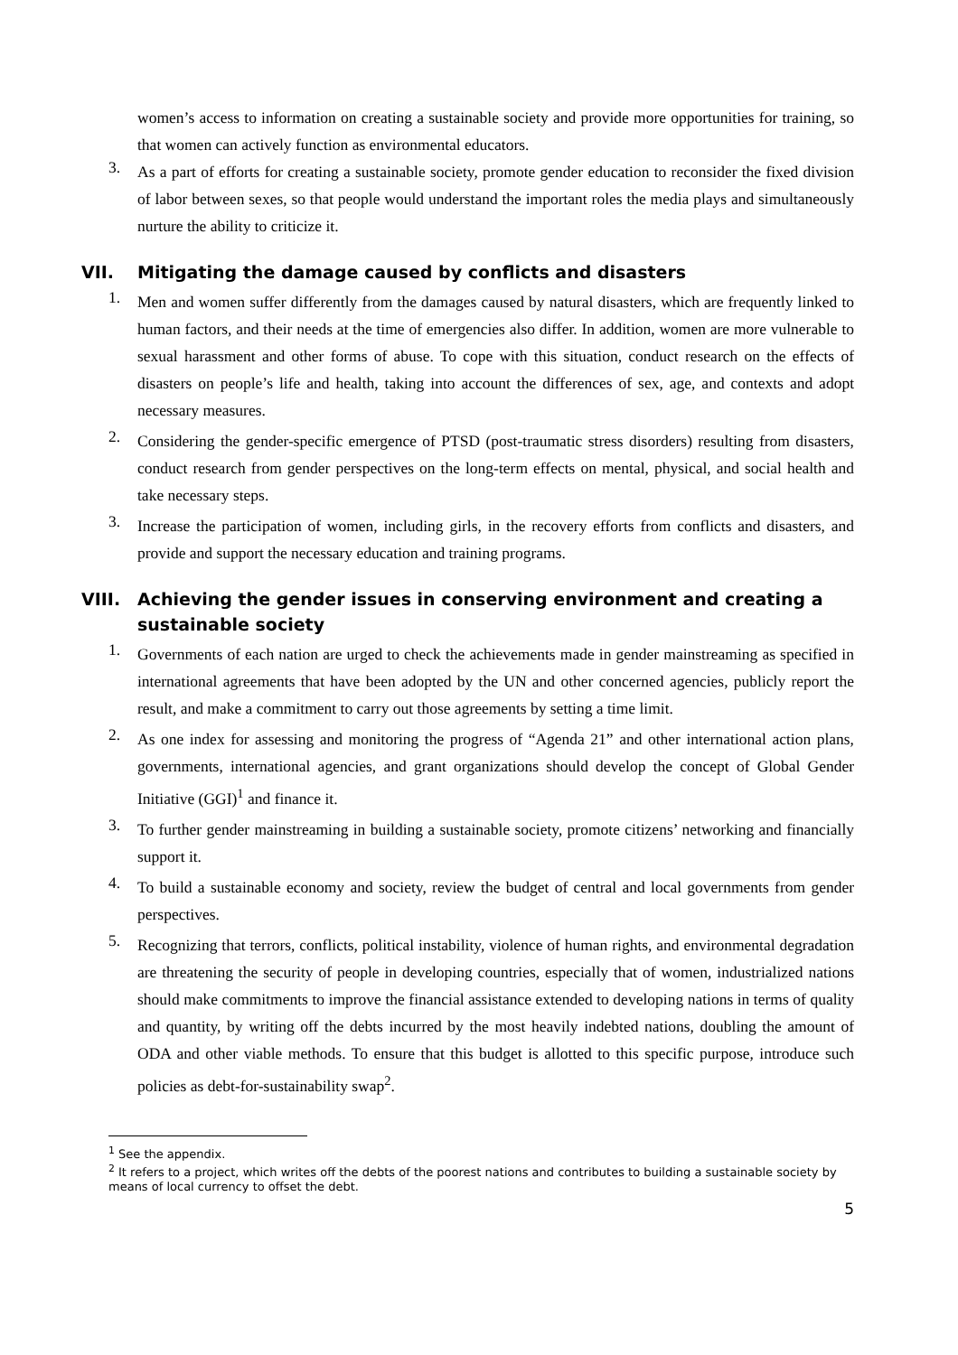women’s access to information on creating a sustainable society and provide more opportunities for training, so that women can actively function as environmental educators.
3.
As a part of efforts for creating a sustainable society, promote gender education to reconsider the fixed division of labor between sexes, so that people would understand the important roles the media plays and simultaneously nurture the ability to criticize it.
VII. Mitigating the damage caused by conflicts and disasters
1.
Men and women suffer differently from the damages caused by natural disasters, which are frequently linked to human factors, and their needs at the time of emergencies also differ. In addition, women are more vulnerable to sexual harassment and other forms of abuse. To cope with this situation, conduct research on the effects of disasters on people’s life and health, taking into account the differences of sex, age, and contexts and adopt necessary measures.
2.
Considering the gender-specific emergence of PTSD (post-traumatic stress disorders) resulting from disasters, conduct research from gender perspectives on the long-term effects on mental, physical, and social health and take necessary steps.
3.
Increase the participation of women, including girls, in the recovery efforts from conflicts and disasters, and provide and support the necessary education and training programs.
VIII. Achieving the gender issues in conserving environment and creating a sustainable society
1.
Governments of each nation are urged to check the achievements made in gender mainstreaming as specified in international agreements that have been adopted by the UN and other concerned agencies, publicly report the result, and make a commitment to carry out those agreements by setting a time limit.
2.
As one index for assessing and monitoring the progress of “Agenda 21” and other international action plans, governments, international agencies, and grant organizations should develop the concept of Global Gender Initiative (GGI)<sup>1</sup> and finance it.
3.
To further gender mainstreaming in building a sustainable society, promote citizens’ networking and financially support it.
4.
To build a sustainable economy and society, review the budget of central and local governments from gender perspectives.
5.
Recognizing that terrors, conflicts, political instability, violence of human rights, and environmental degradation are threatening the security of people in developing countries, especially that of women, industrialized nations should make commitments to improve the financial assistance extended to developing nations in terms of quality and quantity, by writing off the debts incurred by the most heavily indebted nations, doubling the amount of ODA and other viable methods. To ensure that this budget is allotted to this specific purpose, introduce such policies as debt-for-sustainability swap<sup>2</sup>.
<sup>1</sup> See the appendix.
<sup>2</sup> It refers to a project, which writes off the debts of the poorest nations and contributes to building a sustainable society by means of local currency to offset the debt.
5